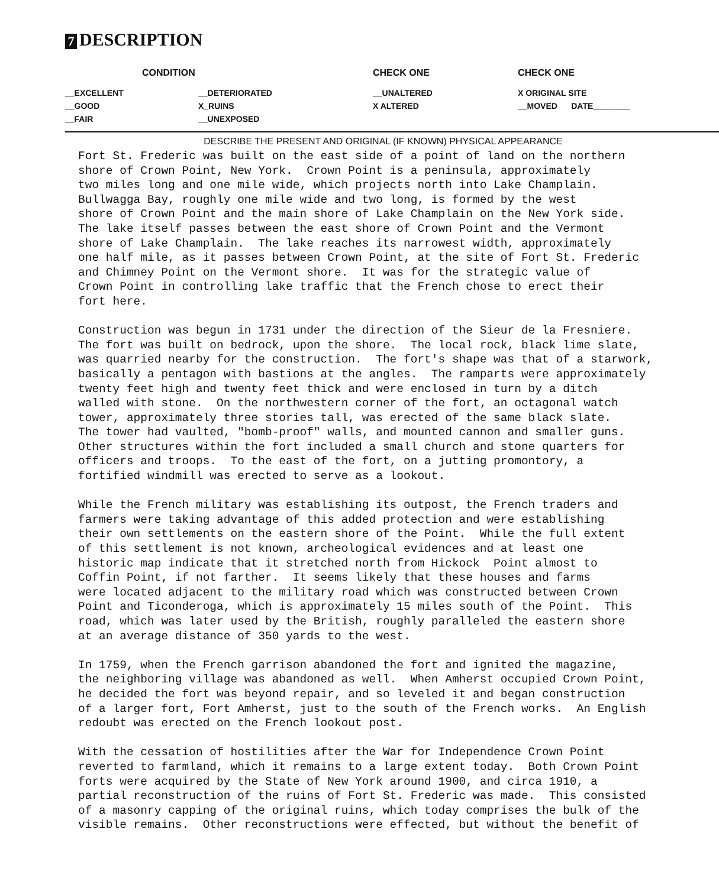7 DESCRIPTION
| CONDITION | | CHECK ONE | CHECK ONE |
| --- | --- | --- | --- |
| __EXCELLENT | __DETERIORATED | __UNALTERED | X ORIGINAL SITE |
| __GOOD | X_RUINS | X ALTERED | __MOVED DATE________ |
| __FAIR | __UNEXPOSED | | |
DESCRIBE THE PRESENT AND ORIGINAL (IF KNOWN) PHYSICAL APPEARANCE
Fort St. Frederic was built on the east side of a point of land on the northern shore of Crown Point, New York. Crown Point is a peninsula, approximately two miles long and one mile wide, which projects north into Lake Champlain. Bullwagga Bay, roughly one mile wide and two long, is formed by the west shore of Crown Point and the main shore of Lake Champlain on the New York side. The lake itself passes between the east shore of Crown Point and the Vermont shore of Lake Champlain. The lake reaches its narrowest width, approximately one half mile, as it passes between Crown Point, at the site of Fort St. Frederic and Chimney Point on the Vermont shore. It was for the strategic value of Crown Point in controlling lake traffic that the French chose to erect their fort here. Construction was begun in 1731 under the direction of the Sieur de la Fresniere. The fort was built on bedrock, upon the shore. The local rock, black lime slate, was quarried nearby for the construction. The fort's shape was that of a starwork, basically a pentagon with bastions at the angles. The ramparts were approximately twenty feet high and twenty feet thick and were enclosed in turn by a ditch walled with stone. On the northwestern corner of the fort, an octagonal watch tower, approximately three stories tall, was erected of the same black slate. The tower had vaulted, "bomb-proof" walls, and mounted cannon and smaller guns. Other structures within the fort included a small church and stone quarters for officers and troops. To the east of the fort, on a jutting promontory, a fortified windmill was erected to serve as a lookout. While the French military was establishing its outpost, the French traders and farmers were taking advantage of this added protection and were establishing their own settlements on the eastern shore of the Point. While the full extent of this settlement is not known, archeological evidences and at least one historic map indicate that it stretched north from Hickock Point almost to Coffin Point, if not farther. It seems likely that these houses and farms were located adjacent to the military road which was constructed between Crown Point and Ticonderoga, which is approximately 15 miles south of the Point. This road, which was later used by the British, roughly paralleled the eastern shore at an average distance of 350 yards to the west. In 1759, when the French garrison abandoned the fort and ignited the magazine, the neighboring village was abandoned as well. When Amherst occupied Crown Point, he decided the fort was beyond repair, and so leveled it and began construction of a larger fort, Fort Amherst, just to the south of the French works. An English redoubt was erected on the French lookout post. With the cessation of hostilities after the War for Independence Crown Point reverted to farmland, which it remains to a large extent today. Both Crown Point forts were acquired by the State of New York around 1900, and circa 1910, a partial reconstruction of the ruins of Fort St. Frederic was made. This consisted of a masonry capping of the original ruins, which today comprises the bulk of the visible remains. Other reconstructions were effected, but without the benefit of